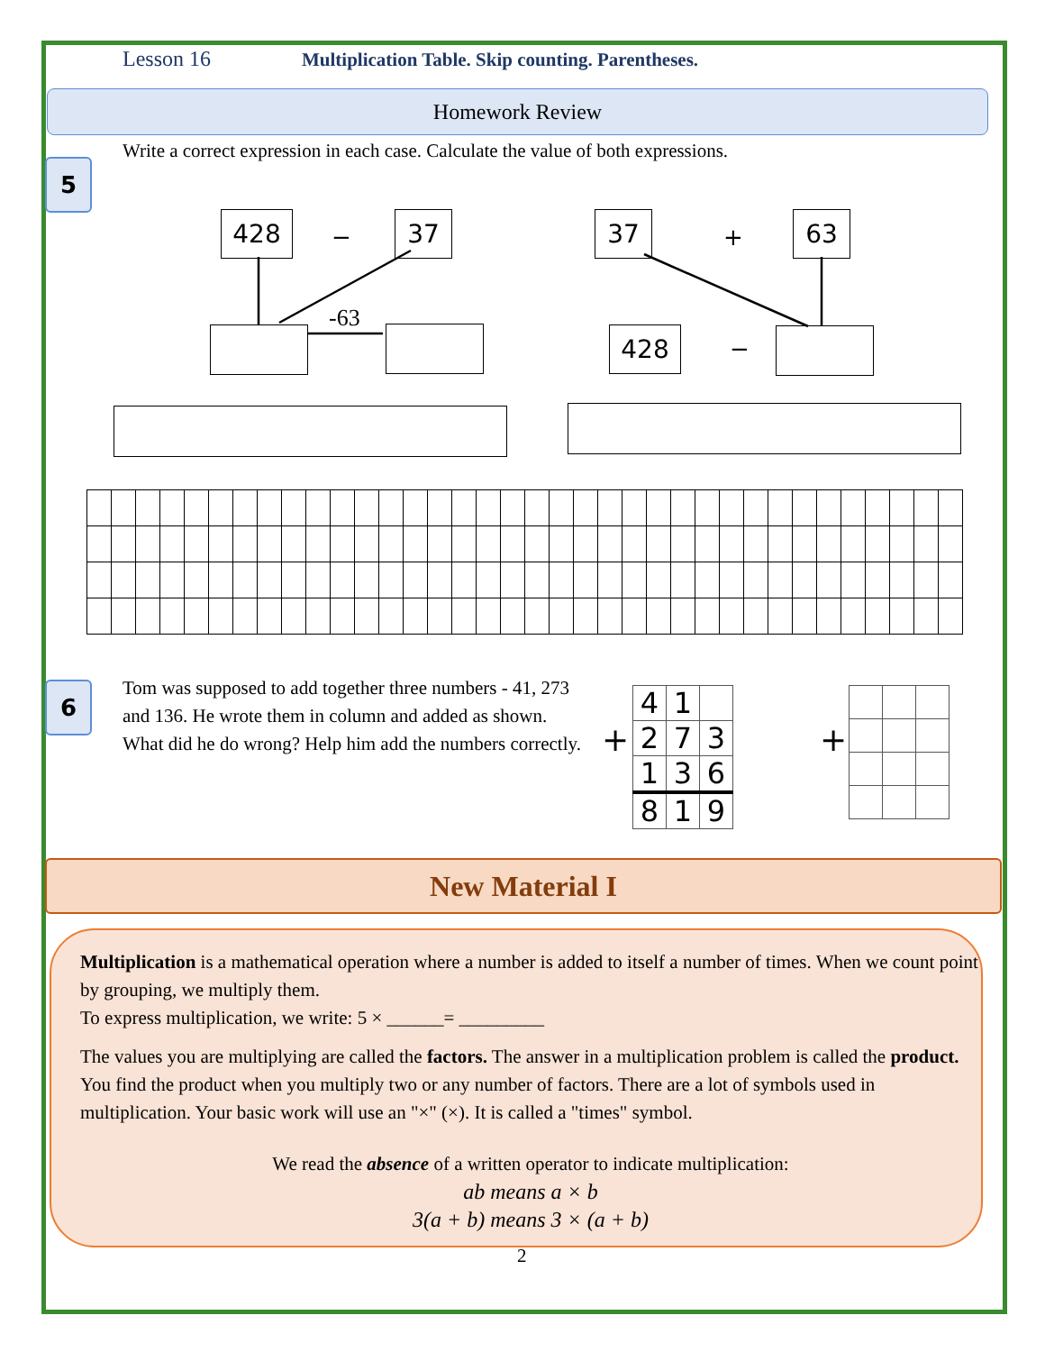Lesson 16 Multiplication Table. Skip counting. Parentheses.
Homework Review
5
Write a correct expression in each case. Calculate the value of both expressions.
428 − 37
-63
37 + 63
428 −
6
Tom was supposed to add together three numbers - 41, 273 and 136. He wrote them in column and added as shown. What did he do wrong? Help him add the numbers correctly.
+
| 4 | 1 | |
| 2 | 7 | 3 |
| 1 | 3 | 6 |
| 8 | 1 | 9 |
+
New Material I
Multiplication is a mathematical operation where a number is added to itself a number of times. When we count point by grouping, we multiply them.
To express multiplication, we write: 5 × ______= _________
The values you are multiplying are called the factors. The answer in a multiplication problem is called the product. You find the product when you multiply two or any number of factors. There are a lot of symbols used in multiplication. Your basic work will use an "×" (×). It is called a "times" symbol.
We read the absence of a written operator to indicate multiplication:
ab means a × b
3(a + b) means 3 × (a + b)
2